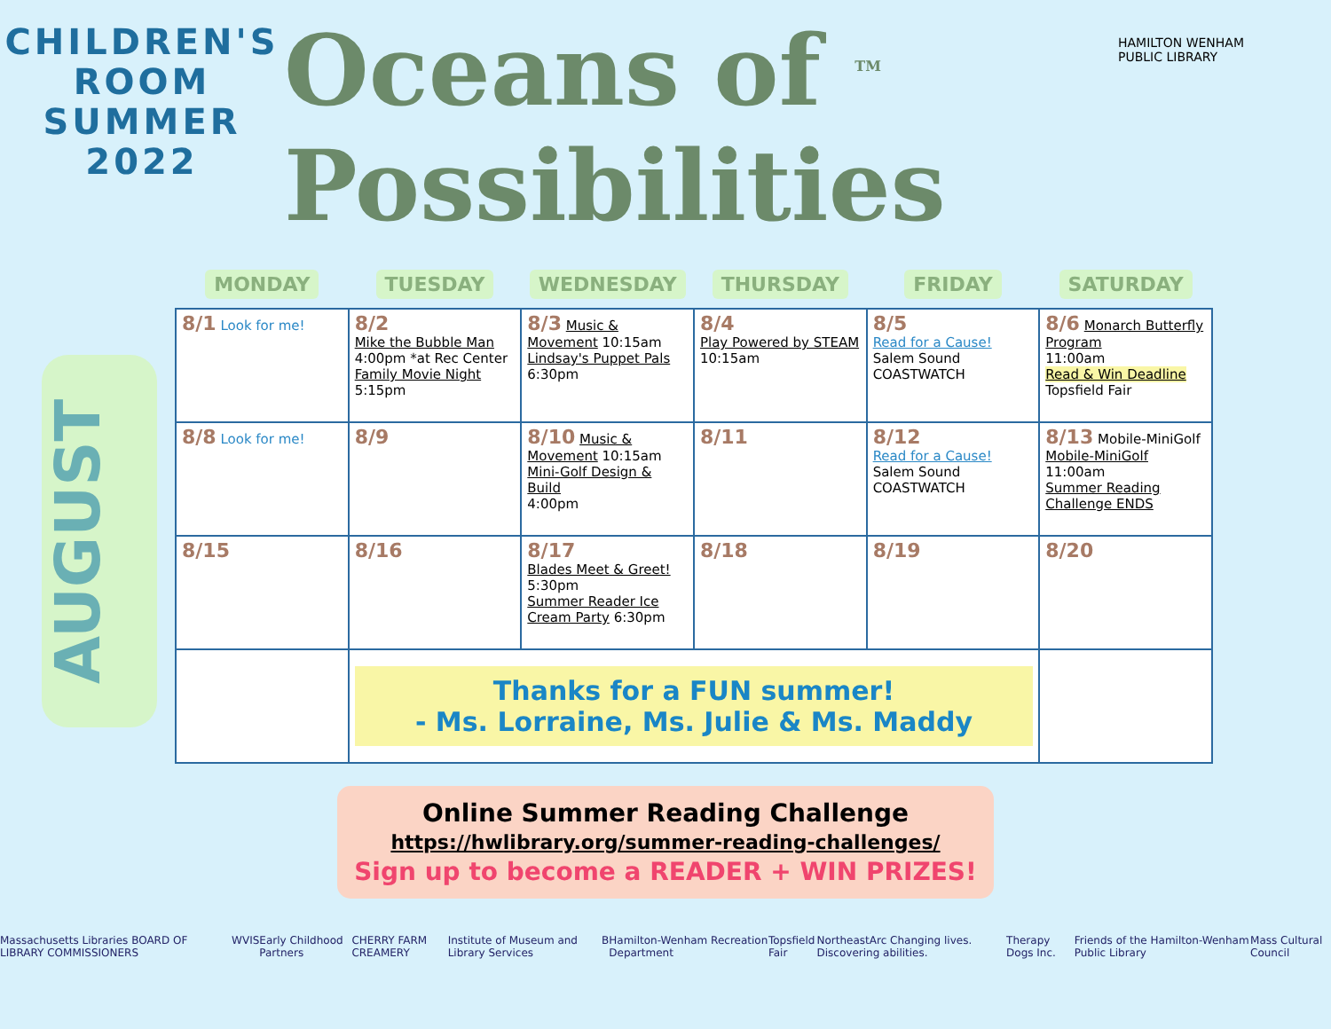CHILDREN'S
ROOM
SUMMER
2022
Oceans of <sup>TM</sup>
Possibilities
HAMILTON WENHAM
PUBLIC LIBRARY
AUGUST
| MONDAY | TUESDAY | WEDNESDAY | THURSDAY | FRIDAY | SATURDAY |
| --- | --- | --- | --- | --- | --- |
| 8/1 Look for me! | 8/2 Mike the Bubble Man 4:00pm *at Rec Center Family Movie Night 5:15pm | 8/3 Music & Movement 10:15am Lindsay's Puppet Pals 6:30pm | 8/4 Play Powered by STEAM 10:15am | 8/5 Read for a Cause! Salem Sound COASTWATCH | 8/6 Monarch Butterfly Program 11:00am Read & Win Deadline Topsfield Fair |
| 8/8 Look for me! | 8/9 | 8/10 Music & Movement 10:15am Mini-Golf Design & Build 4:00pm | 8/11 | 8/12 Read for a Cause! Salem Sound COASTWATCH | 8/13 Mobile-MiniGolf Mobile-MiniGolf 11:00am Summer Reading Challenge ENDS |
| 8/15 | 8/16 | 8/17 Blades Meet & Greet! 5:30pm Summer Reader Ice Cream Party 6:30pm | 8/18 | 8/19 | 8/20 |
| | Thanks for a FUN summer! - Ms. Lorraine, Ms. Julie & Ms. Maddy | | | | |
Online Summer Reading Challenge
https://hwlibrary.org/summer-reading-challenges/
Sign up to become a READER + WIN PRIZES!
Massachusetts Libraries BOARD OF LIBRARY COMMISSIONERS WVIS Early Childhood Partners CHERRY FARM CREAMERY Institute of Museum and Library Services B Hamilton-Wenham Recreation Department Topsfield Fair NortheastArc Changing lives. Discovering abilities. Therapy Dogs Inc. Friends of the Hamilton-Wenham Public Library Mass Cultural Council